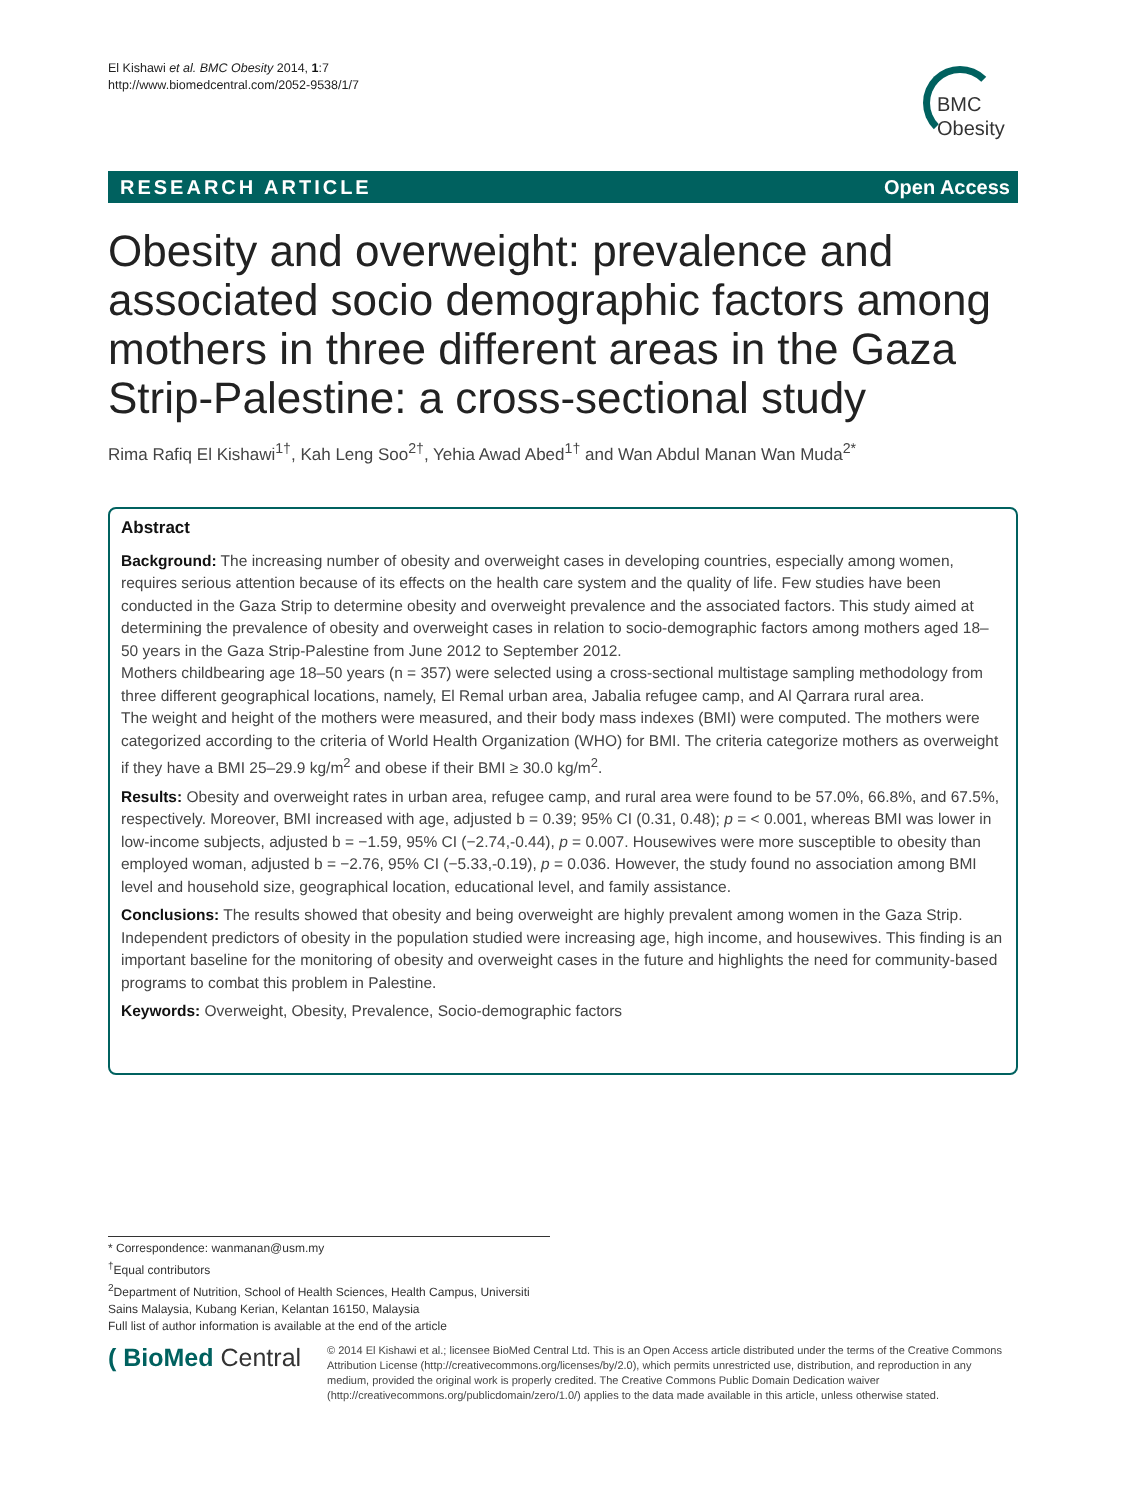El Kishawi et al. BMC Obesity 2014, 1:7
http://www.biomedcentral.com/2052-9538/1/7
BMC
Obesity
RESEARCH ARTICLE Open Access
Obesity and overweight: prevalence and associated socio demographic factors among mothers in three different areas in the Gaza Strip-Palestine: a cross-sectional study
Rima Rafiq El Kishawi<sup>1†</sup>, Kah Leng Soo<sup>2†</sup>, Yehia Awad Abed<sup>1†</sup> and Wan Abdul Manan Wan Muda<sup>2*</sup>
Abstract
Background: The increasing number of obesity and overweight cases in developing countries, especially among women, requires serious attention because of its effects on the health care system and the quality of life. Few studies have been conducted in the Gaza Strip to determine obesity and overweight prevalence and the associated factors. This study aimed at determining the prevalence of obesity and overweight cases in relation to socio-demographic factors among mothers aged 18–50 years in the Gaza Strip-Palestine from June 2012 to September 2012.
Mothers childbearing age 18–50 years (n = 357) were selected using a cross-sectional multistage sampling methodology from three different geographical locations, namely, El Remal urban area, Jabalia refugee camp, and Al Qarrara rural area.
The weight and height of the mothers were measured, and their body mass indexes (BMI) were computed. The mothers were categorized according to the criteria of World Health Organization (WHO) for BMI. The criteria categorize mothers as overweight if they have a BMI 25–29.9 kg/m<sup>2</sup> and obese if their BMI ≥ 30.0 kg/m<sup>2</sup>.
Results: Obesity and overweight rates in urban area, refugee camp, and rural area were found to be 57.0%, 66.8%, and 67.5%, respectively. Moreover, BMI increased with age, adjusted b = 0.39; 95% CI (0.31, 0.48); p = < 0.001, whereas BMI was lower in low-income subjects, adjusted b = −1.59, 95% CI (−2.74,-0.44), p = 0.007. Housewives were more susceptible to obesity than employed woman, adjusted b = −2.76, 95% CI (−5.33,-0.19), p = 0.036. However, the study found no association among BMI level and household size, geographical location, educational level, and family assistance.
Conclusions: The results showed that obesity and being overweight are highly prevalent among women in the Gaza Strip. Independent predictors of obesity in the population studied were increasing age, high income, and housewives. This finding is an important baseline for the monitoring of obesity and overweight cases in the future and highlights the need for community-based programs to combat this problem in Palestine.
Keywords: Overweight, Obesity, Prevalence, Socio-demographic factors
* Correspondence: wanmanan@usm.my
<sup>†</sup> Equal contributors
<sup>2</sup> Department of Nutrition, School of Health Sciences, Health Campus, Universiti Sains Malaysia, Kubang Kerian, Kelantan 16150, Malaysia
Full list of author information is available at the end of the article
( BioMed Central
© 2014 El Kishawi et al.; licensee BioMed Central Ltd. This is an Open Access article distributed under the terms of the Creative Commons Attribution License (http://creativecommons.org/licenses/by/2.0), which permits unrestricted use, distribution, and reproduction in any medium, provided the original work is properly credited. The Creative Commons Public Domain Dedication waiver (http://creativecommons.org/publicdomain/zero/1.0/) applies to the data made available in this article, unless otherwise stated.